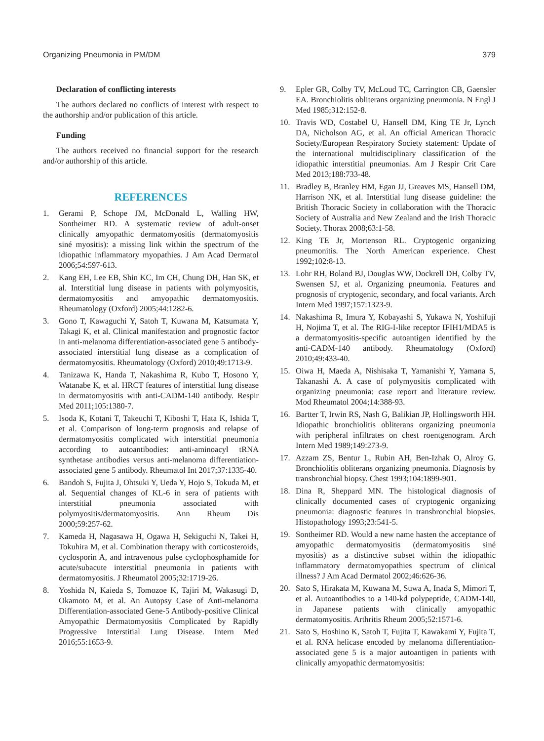Organizing Pneumonia in PM/DM 379
Declaration of conflicting interests
The authors declared no conflicts of interest with respect to the authorship and/or publication of this article.
Funding
The authors received no financial support for the research and/or authorship of this article.
REFERENCES
1. Gerami P, Schope JM, McDonald L, Walling HW, Sontheimer RD. A systematic review of adult-onset clinically amyopathic dermatomyositis (dermatomyositis siné myositis): a missing link within the spectrum of the idiopathic inflammatory myopathies. J Am Acad Dermatol 2006;54:597-613.
2. Kang EH, Lee EB, Shin KC, Im CH, Chung DH, Han SK, et al. Interstitial lung disease in patients with polymyositis, dermatomyositis and amyopathic dermatomyositis. Rheumatology (Oxford) 2005;44:1282-6.
3. Gono T, Kawaguchi Y, Satoh T, Kuwana M, Katsumata Y, Takagi K, et al. Clinical manifestation and prognostic factor in anti-melanoma differentiation-associated gene 5 antibody-associated interstitial lung disease as a complication of dermatomyositis. Rheumatology (Oxford) 2010;49:1713-9.
4. Tanizawa K, Handa T, Nakashima R, Kubo T, Hosono Y, Watanabe K, et al. HRCT features of interstitial lung disease in dermatomyositis with anti-CADM-140 antibody. Respir Med 2011;105:1380-7.
5. Isoda K, Kotani T, Takeuchi T, Kiboshi T, Hata K, Ishida T, et al. Comparison of long-term prognosis and relapse of dermatomyositis complicated with interstitial pneumonia according to autoantibodies: anti-aminoacyl tRNA synthetase antibodies versus anti-melanoma differentiation-associated gene 5 antibody. Rheumatol Int 2017;37:1335-40.
6. Bandoh S, Fujita J, Ohtsuki Y, Ueda Y, Hojo S, Tokuda M, et al. Sequential changes of KL-6 in sera of patients with interstitial pneumonia associated with polymyositis/dermatomyositis. Ann Rheum Dis 2000;59:257-62.
7. Kameda H, Nagasawa H, Ogawa H, Sekiguchi N, Takei H, Tokuhira M, et al. Combination therapy with corticosteroids, cyclosporin A, and intravenous pulse cyclophosphamide for acute/subacute interstitial pneumonia in patients with dermatomyositis. J Rheumatol 2005;32:1719-26.
8. Yoshida N, Kaieda S, Tomozoe K, Tajiri M, Wakasugi D, Okamoto M, et al. An Autopsy Case of Anti-melanoma Differentiation-associated Gene-5 Antibody-positive Clinical Amyopathic Dermatomyositis Complicated by Rapidly Progressive Interstitial Lung Disease. Intern Med 2016;55:1653-9.
9. Epler GR, Colby TV, McLoud TC, Carrington CB, Gaensler EA. Bronchiolitis obliterans organizing pneumonia. N Engl J Med 1985;312:152-8.
10. Travis WD, Costabel U, Hansell DM, King TE Jr, Lynch DA, Nicholson AG, et al. An official American Thoracic Society/European Respiratory Society statement: Update of the international multidisciplinary classification of the idiopathic interstitial pneumonias. Am J Respir Crit Care Med 2013;188:733-48.
11. Bradley B, Branley HM, Egan JJ, Greaves MS, Hansell DM, Harrison NK, et al. Interstitial lung disease guideline: the British Thoracic Society in collaboration with the Thoracic Society of Australia and New Zealand and the Irish Thoracic Society. Thorax 2008;63:1-58.
12. King TE Jr, Mortenson RL. Cryptogenic organizing pneumonitis. The North American experience. Chest 1992;102:8-13.
13. Lohr RH, Boland BJ, Douglas WW, Dockrell DH, Colby TV, Swensen SJ, et al. Organizing pneumonia. Features and prognosis of cryptogenic, secondary, and focal variants. Arch Intern Med 1997;157:1323-9.
14. Nakashima R, Imura Y, Kobayashi S, Yukawa N, Yoshifuji H, Nojima T, et al. The RIG-I-like receptor IFIH1/MDA5 is a dermatomyositis-specific autoantigen identified by the anti-CADM-140 antibody. Rheumatology (Oxford) 2010;49:433-40.
15. Oiwa H, Maeda A, Nishisaka T, Yamanishi Y, Yamana S, Takanashi A. A case of polymyositis complicated with organizing pneumonia: case report and literature review. Mod Rheumatol 2004;14:388-93.
16. Bartter T, Irwin RS, Nash G, Balikian JP, Hollingsworth HH. Idiopathic bronchiolitis obliterans organizing pneumonia with peripheral infiltrates on chest roentgenogram. Arch Intern Med 1989;149:273-9.
17. Azzam ZS, Bentur L, Rubin AH, Ben-Izhak O, Alroy G. Bronchiolitis obliterans organizing pneumonia. Diagnosis by transbronchial biopsy. Chest 1993;104:1899-901.
18. Dina R, Sheppard MN. The histological diagnosis of clinically documented cases of cryptogenic organizing pneumonia: diagnostic features in transbronchial biopsies. Histopathology 1993;23:541-5.
19. Sontheimer RD. Would a new name hasten the acceptance of amyopathic dermatomyositis (dermatomyositis siné myositis) as a distinctive subset within the idiopathic inflammatory dermatomyopathies spectrum of clinical illness? J Am Acad Dermatol 2002;46:626-36.
20. Sato S, Hirakata M, Kuwana M, Suwa A, Inada S, Mimori T, et al. Autoantibodies to a 140-kd polypeptide, CADM-140, in Japanese patients with clinically amyopathic dermatomyositis. Arthritis Rheum 2005;52:1571-6.
21. Sato S, Hoshino K, Satoh T, Fujita T, Kawakami Y, Fujita T, et al. RNA helicase encoded by melanoma differentiation-associated gene 5 is a major autoantigen in patients with clinically amyopathic dermatomyositis: